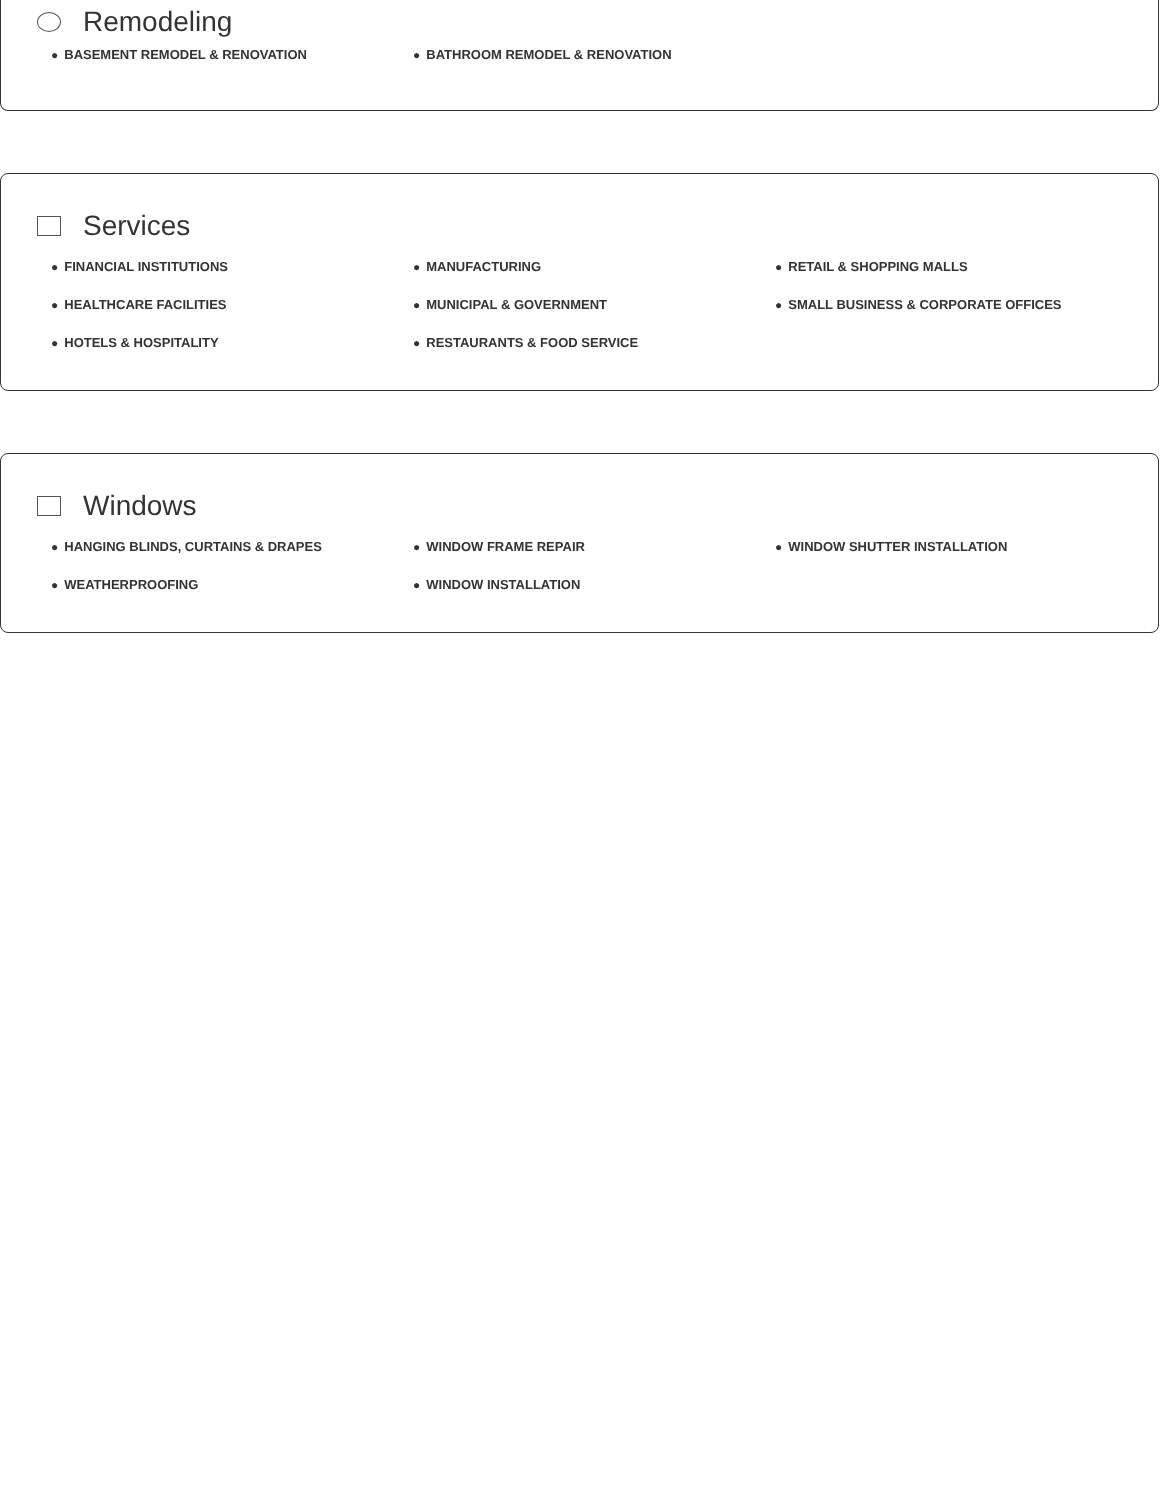Remodeling
● BASEMENT REMODEL & RENOVATION
● BATHROOM REMODEL & RENOVATION
Services
● FINANCIAL INSTITUTIONS
● MANUFACTURING
● RETAIL & SHOPPING MALLS
● HEALTHCARE FACILITIES
● MUNICIPAL & GOVERNMENT
● SMALL BUSINESS & CORPORATE OFFICES
● HOTELS & HOSPITALITY
● RESTAURANTS & FOOD SERVICE
Windows
● HANGING BLINDS, CURTAINS & DRAPES
● WINDOW FRAME REPAIR
● WINDOW SHUTTER INSTALLATION
● WEATHERPROOFING
● WINDOW INSTALLATION